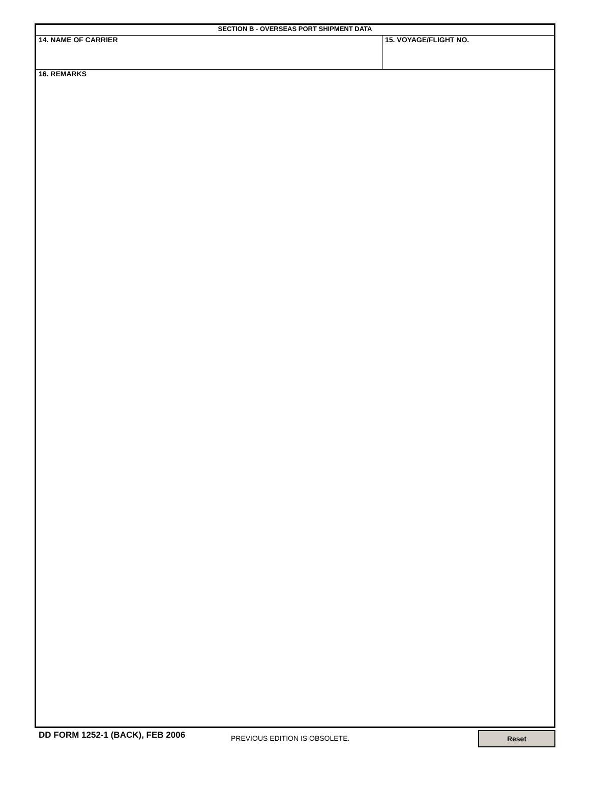| SECTION B - OVERSEAS PORT SHIPMENT DATA | |
| --- | --- |
| 14. NAME OF CARRIER | 15. VOYAGE/FLIGHT NO. |
| 16. REMARKS | |
DD FORM 1252-1 (BACK), FEB 2006
PREVIOUS EDITION IS OBSOLETE.
Reset